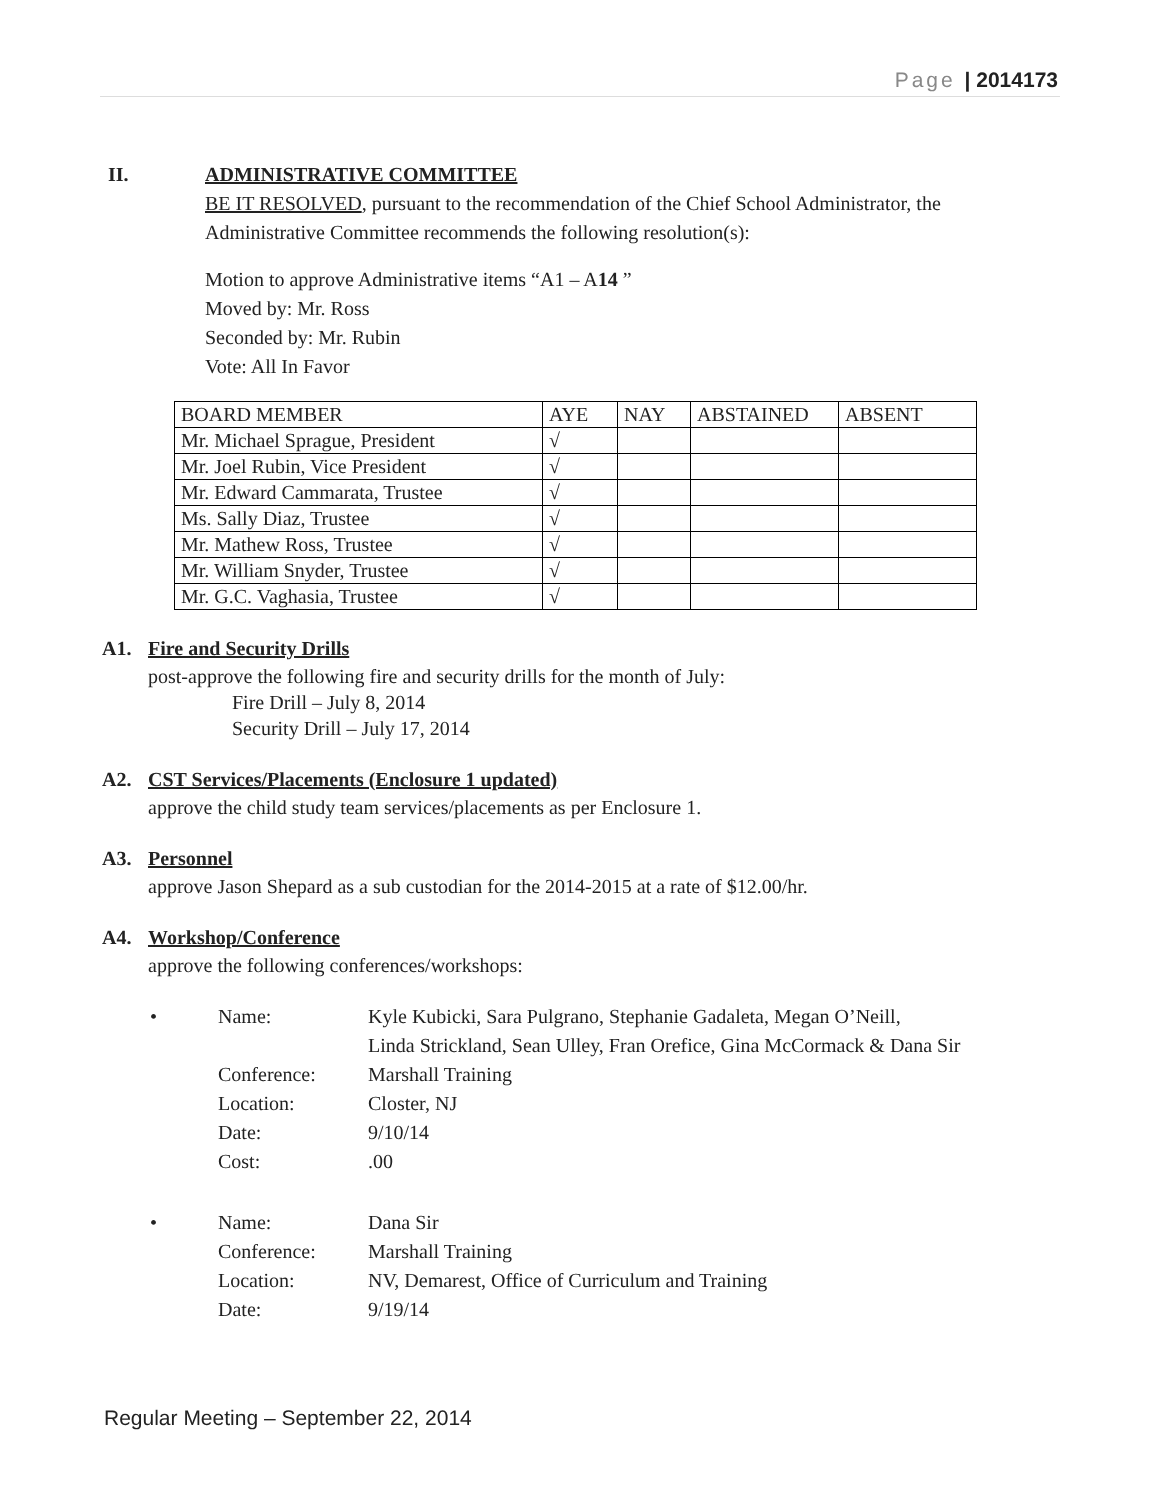Page | 2014173
II. ADMINISTRATIVE COMMITTEE
BE IT RESOLVED, pursuant to the recommendation of the Chief School Administrator, the Administrative Committee recommends the following resolution(s):
Motion to approve Administrative items “A1 – A14 ”
Moved by: Mr. Ross
Seconded by: Mr. Rubin
Vote: All In Favor
| BOARD MEMBER | AYE | NAY | ABSTAINED | ABSENT |
| Mr. Michael Sprague, President | √ | | | |
| Mr. Joel Rubin, Vice President | √ | | | |
| Mr. Edward Cammarata, Trustee | √ | | | |
| Ms. Sally Diaz, Trustee | √ | | | |
| Mr. Mathew Ross, Trustee | √ | | | |
| Mr. William Snyder, Trustee | √ | | | |
| Mr. G.C. Vaghasia, Trustee | √ | | | |
A1. Fire and Security Drills
post-approve the following fire and security drills for the month of July:
Fire Drill – July 8, 2014
Security Drill – July 17, 2014
A2. CST Services/Placements (Enclosure 1 updated)
approve the child study team services/placements as per Enclosure 1.
A3. Personnel
approve Jason Shepard as a sub custodian for the 2014-2015 at a rate of $12.00/hr.
A4. Workshop/Conference
approve the following conferences/workshops:
• Name: Kyle Kubicki, Sara Pulgrano, Stephanie Gadaleta, Megan O’Neill,
Linda Strickland, Sean Ulley, Fran Orefice, Gina McCormack & Dana Sir
Conference: Marshall Training
Location: Closter, NJ
Date: 9/10/14
Cost:.00
• Name: Dana Sir
Conference: Marshall Training
Location: NV, Demarest, Office of Curriculum and Training
Date: 9/19/14
Regular Meeting – September 22, 2014